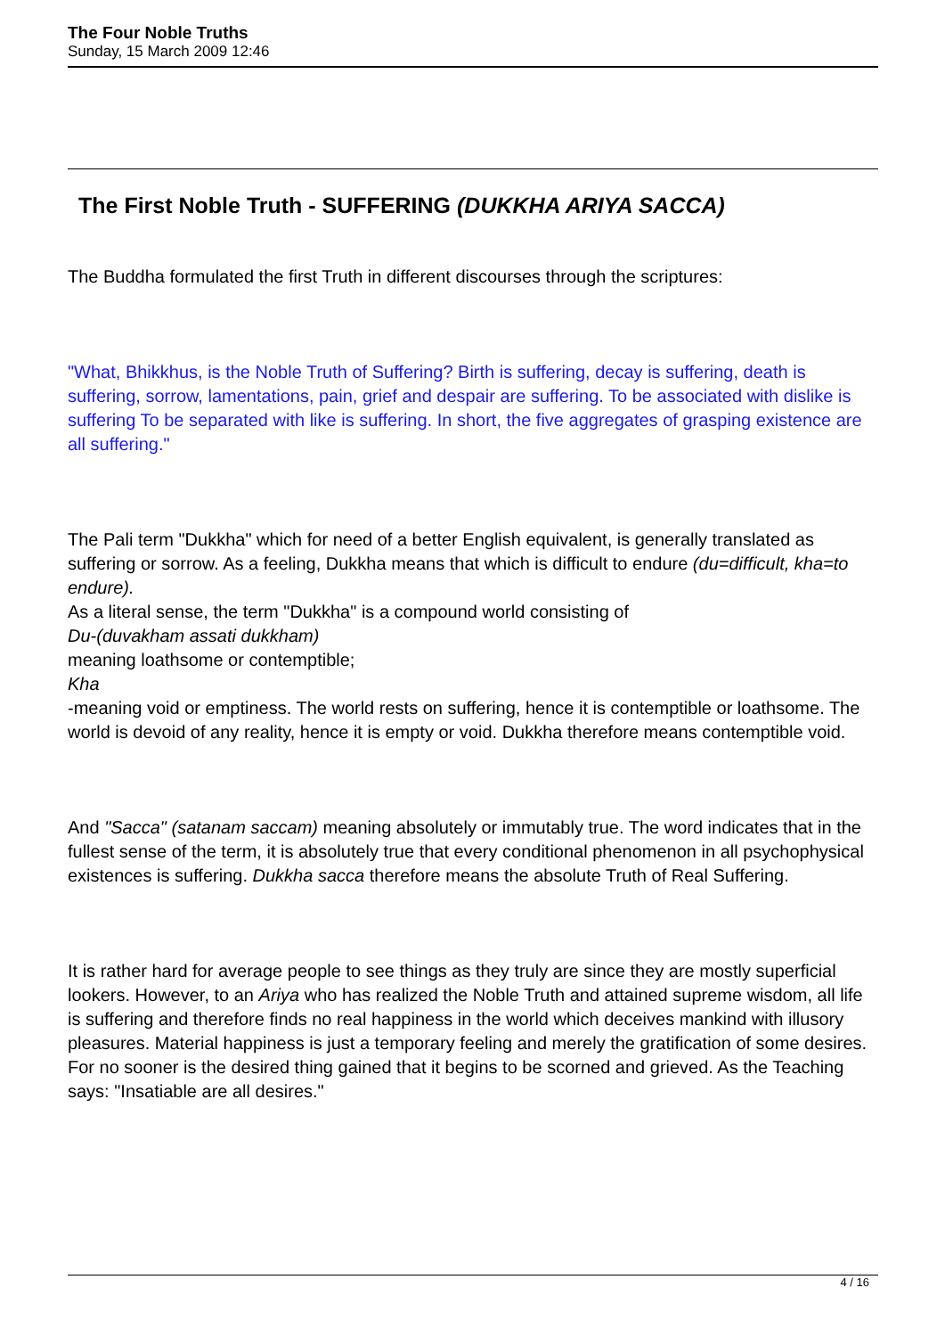The Four Noble Truths
Sunday, 15 March 2009 12:46
The First Noble Truth - SUFFERING (DUKKHA ARIYA SACCA)
The Buddha formulated the first Truth in different discourses through the scriptures:
"What, Bhikkhus, is the Noble Truth of Suffering? Birth is suffering, decay is suffering, death is suffering, sorrow, lamentations, pain, grief and despair are suffering. To be associated with dislike is suffering To be separated with like is suffering. In short, the five aggregates of grasping existence are all suffering."
The Pali term "Dukkha" which for need of a better English equivalent, is generally translated as suffering or sorrow. As a feeling, Dukkha means that which is difficult to endure (du=difficult, kha=to endure).
As a literal sense, the term "Dukkha" is a compound world consisting of
Du-(duvakham assati dukkham)
meaning loathsome or contemptible;
Kha
-meaning void or emptiness. The world rests on suffering, hence it is contemptible or loathsome. The world is devoid of any reality, hence it is empty or void. Dukkha therefore means contemptible void.
And "Sacca" (satanam saccam) meaning absolutely or immutably true. The word indicates that in the fullest sense of the term, it is absolutely true that every conditional phenomenon in all psychophysical existences is suffering. Dukkha sacca therefore means the absolute Truth of Real Suffering.
It is rather hard for average people to see things as they truly are since they are mostly superficial lookers. However, to an Ariya who has realized the Noble Truth and attained supreme wisdom, all life is suffering and therefore finds no real happiness in the world which deceives mankind with illusory pleasures. Material happiness is just a temporary feeling and merely the gratification of some desires. For no sooner is the desired thing gained that it begins to be scorned and grieved. As the Teaching says: "Insatiable are all desires."
4 / 16